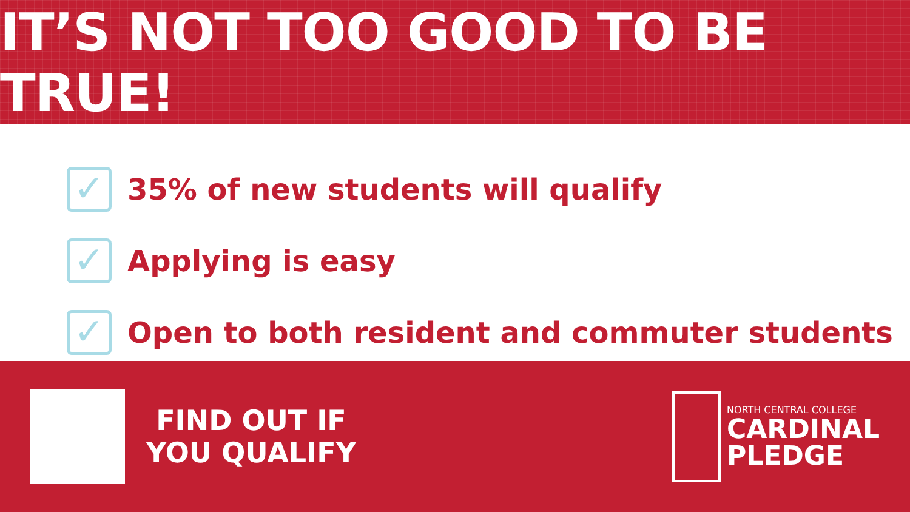IT’S NOT TOO GOOD TO BE TRUE!
✓
35% of new students will qualify
✓
Applying is easy
✓
Open to both resident and commuter students
FIND OUT IF
YOU QUALIFY
NORTH CENTRAL COLLEGE
CARDINAL
PLEDGE